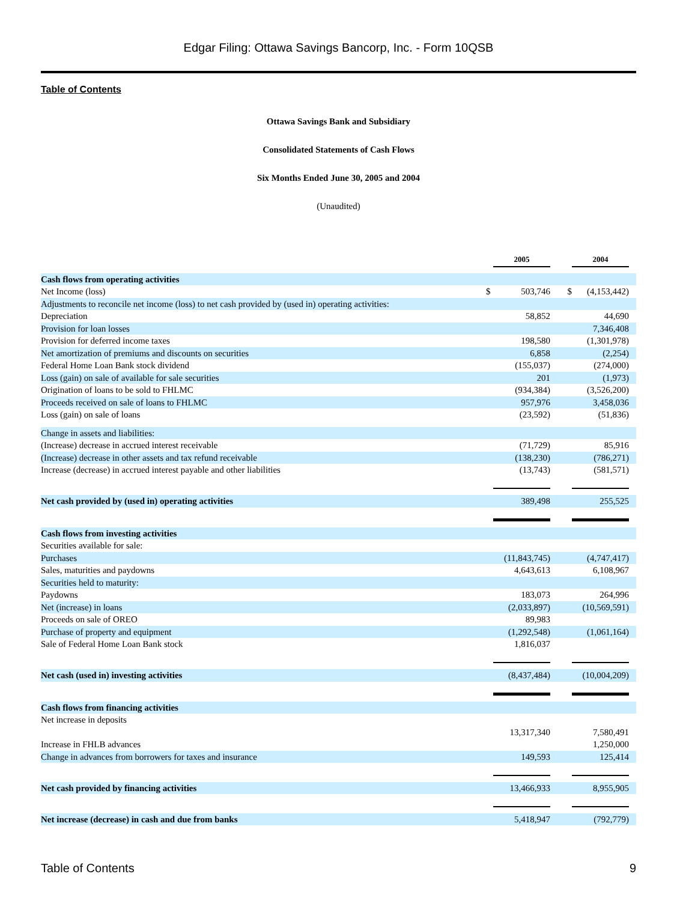Edgar Filing: Ottawa Savings Bancorp, Inc. - Form 10QSB
Table of Contents
Ottawa Savings Bank and Subsidiary
Consolidated Statements of Cash Flows
Six Months Ended June 30, 2005 and 2004
(Unaudited)
| | | 2005 | | 2004 | |
| Cash flows from operating activities | | | | | |
| Net Income (loss) | $ | 503,746 | $ | (4,153,442) | |
| Adjustments to reconcile net income (loss) to net cash provided by (used in) operating activities: | | | | | |
| Depreciation | | 58,852 | | 44,690 | |
| Provision for loan losses | | | | 7,346,408 | |
| Provision for deferred income taxes | | 198,580 | | (1,301,978) | |
| Net amortization of premiums and discounts on securities | | 6,858 | | (2,254) | |
| Federal Home Loan Bank stock dividend | | (155,037) | | (274,000) | |
| Loss (gain) on sale of available for sale securities | | 201 | | (1,973) | |
| Origination of loans to be sold to FHLMC | | (934,384) | | (3,526,200) | |
| Proceeds received on sale of loans to FHLMC | | 957,976 | | 3,458,036 | |
| Loss (gain) on sale of loans | | (23,592) | | (51,836) | |
| Change in assets and liabilities: | | | | | |
| (Increase) decrease in accrued interest receivable | | (71,729) | | 85,916 | |
| (Increase) decrease in other assets and tax refund receivable | | (138,230) | | (786,271) | |
| Increase (decrease) in accrued interest payable and other liabilities | | (13,743) | | (581,571) | |
| Net cash provided by (used in) operating activities | | 389,498 | | 255,525 | |
| Cash flows from investing activities | | | | | |
| Securities available for sale: | | | | | |
| Purchases | | (11,843,745) | | (4,747,417) | |
| Sales, maturities and paydowns | | 4,643,613 | | 6,108,967 | |
| Securities held to maturity: | | | | | |
| Paydowns | | 183,073 | | 264,996 | |
| Net (increase) in loans | | (2,033,897) | | (10,569,591) | |
| Proceeds on sale of OREO | | 89,983 | | | |
| Purchase of property and equipment | | (1,292,548) | | (1,061,164) | |
| Sale of Federal Home Loan Bank stock | | 1,816,037 | | | |
| Net cash (used in) investing activities | | (8,437,484) | | (10,004,209) | |
| Cash flows from financing activities | | | | | |
| Net increase in deposits | | | | | |
| | | 13,317,340 | | 7,580,491 | |
| Increase in FHLB advances | | | | 1,250,000 | |
| Change in advances from borrowers for taxes and insurance | | 149,593 | | 125,414 | |
| Net cash provided by financing activities | | 13,466,933 | | 8,955,905 | |
| Net increase (decrease) in cash and due from banks | | 5,418,947 | | (792,779) | |
Table of Contents 9